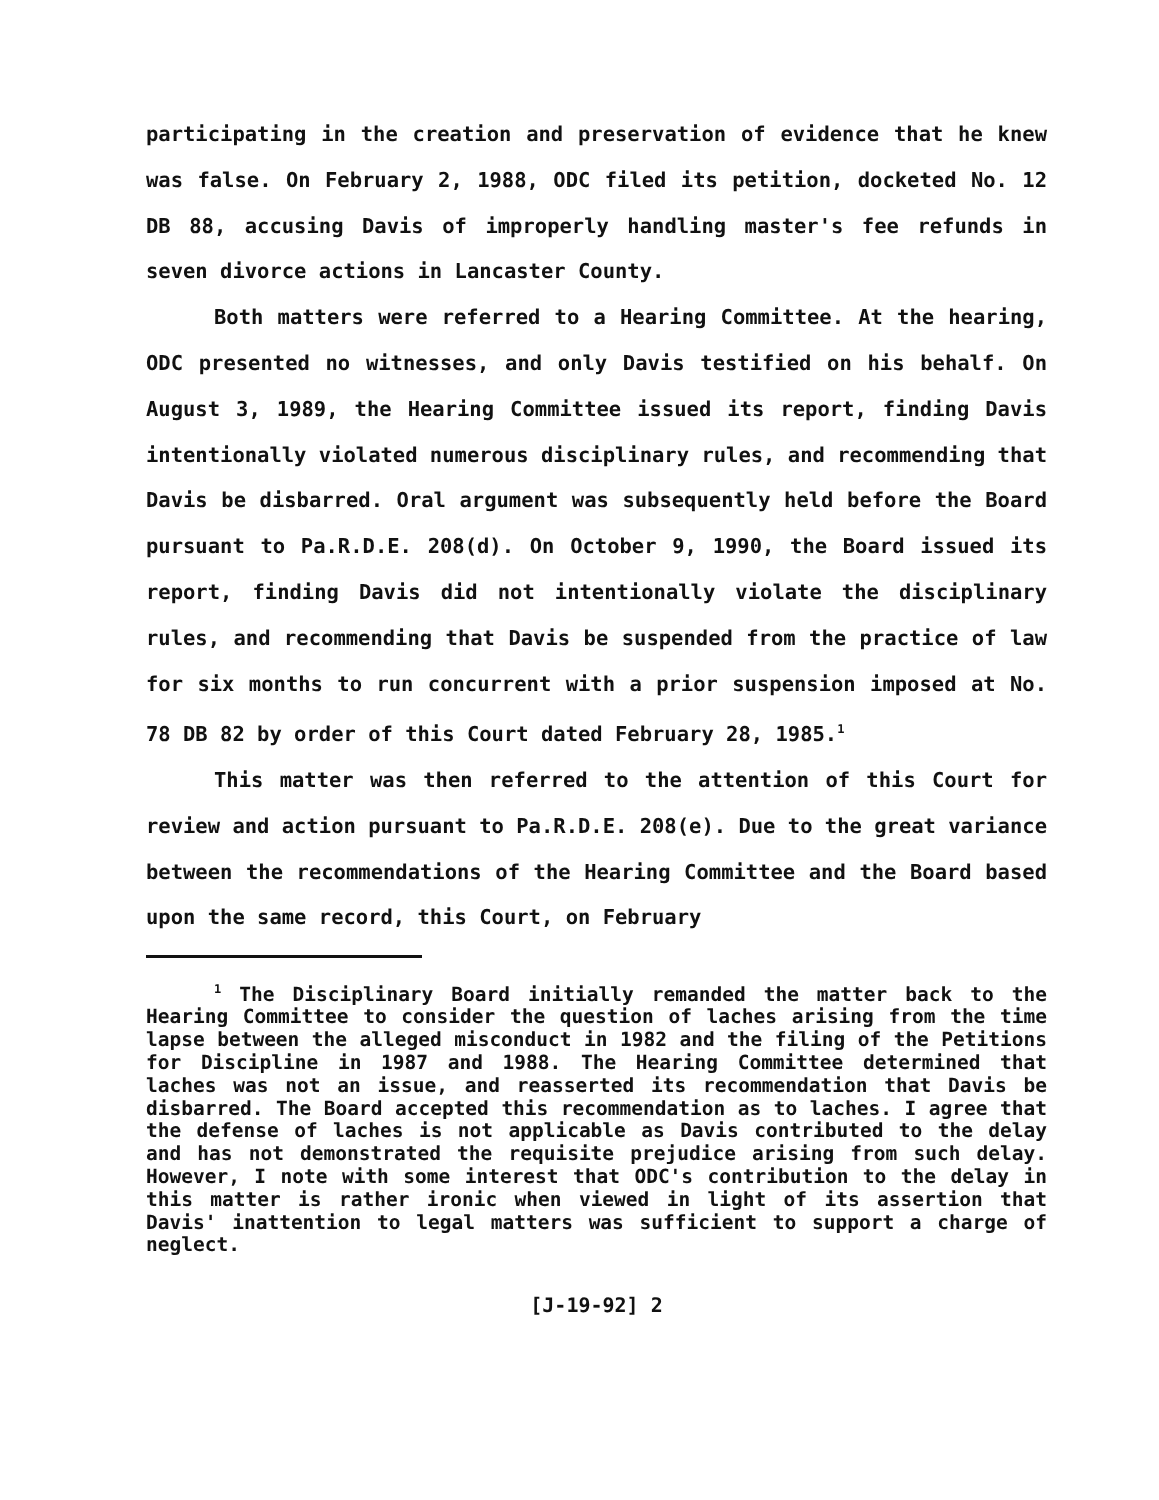participating in the creation and preservation of evidence that he knew was false. On February 2, 1988, ODC filed its petition, docketed No. 12 DB 88, accusing Davis of improperly handling master's fee refunds in seven divorce actions in Lancaster County.
Both matters were referred to a Hearing Committee. At the hearing, ODC presented no witnesses, and only Davis testified on his behalf. On August 3, 1989, the Hearing Committee issued its report, finding Davis intentionally violated numerous disciplinary rules, and recommending that Davis be disbarred. Oral argument was subsequently held before the Board pursuant to Pa.R.D.E. 208(d). On October 9, 1990, the Board issued its report, finding Davis did not intentionally violate the disciplinary rules, and recommending that Davis be suspended from the practice of law for six months to run concurrent with a prior suspension imposed at No. 78 DB 82 by order of this Court dated February 28, 1985.<sup>1</sup>
This matter was then referred to the attention of this Court for review and action pursuant to Pa.R.D.E. 208(e). Due to the great variance between the recommendations of the Hearing Committee and the Board based upon the same record, this Court, on February
<sup>1</sup> The Disciplinary Board initially remanded the matter back to the Hearing Committee to consider the question of laches arising from the time lapse between the alleged misconduct in 1982 and the filing of the Petitions for Discipline in 1987 and 1988. The Hearing Committee determined that laches was not an issue, and reasserted its recommendation that Davis be disbarred. The Board accepted this recommendation as to laches. I agree that the defense of laches is not applicable as Davis contributed to the delay and has not demonstrated the requisite prejudice arising from such delay. However, I note with some interest that ODC's contribution to the delay in this matter is rather ironic when viewed in light of its assertion that Davis' inattention to legal matters was sufficient to support a charge of neglect.
[J-19-92] 2